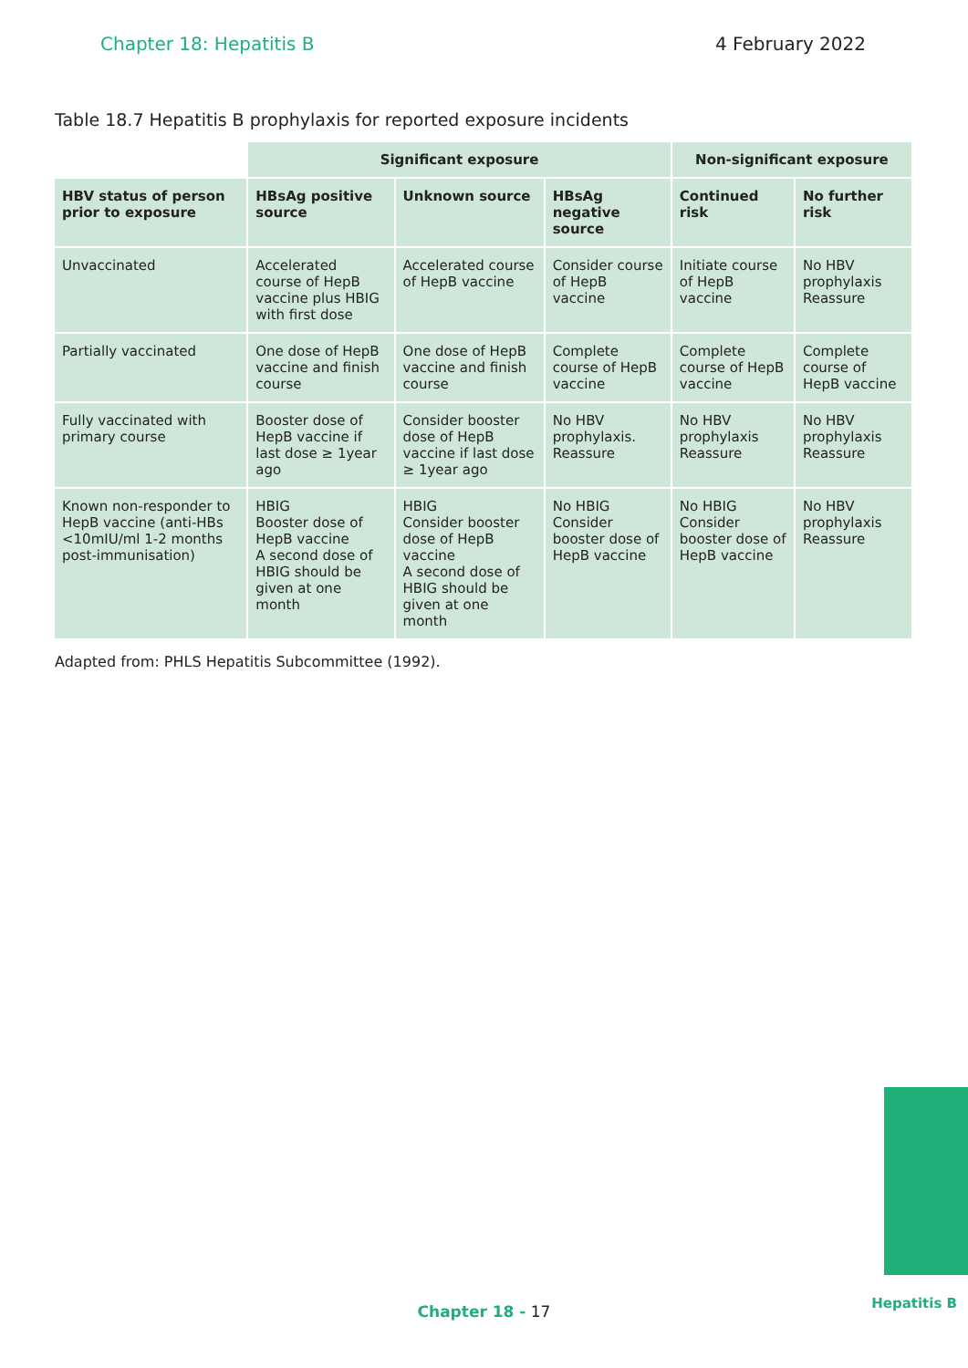Chapter 18: Hepatitis B 4 February 2022
Table 18.7 Hepatitis B prophylaxis for reported exposure incidents
| | Significant exposure | | | Non-significant exposure | |
| --- | --- | --- | --- | --- | --- |
| HBV status of person prior to exposure | HBsAg positive source | Unknown source | HBsAg negative source | Continued risk | No further risk |
| Unvaccinated | Accelerated course of HepB vaccine plus HBIG with first dose | Accelerated course of HepB vaccine | Consider course of HepB vaccine | Initiate course of HepB vaccine | No HBV prophylaxis Reassure |
| Partially vaccinated | One dose of HepB vaccine and finish course | One dose of HepB vaccine and finish course | Complete course of HepB vaccine | Complete course of HepB vaccine | Complete course of HepB vaccine |
| Fully vaccinated with primary course | Booster dose of HepB vaccine if last dose ≥ 1year ago | Consider booster dose of HepB vaccine if last dose ≥ 1year ago | No HBV prophylaxis. Reassure | No HBV prophylaxis Reassure | No HBV prophylaxis Reassure |
| Known non-responder to HepB vaccine (anti-HBs <10mIU/ml 1-2 months post-immunisation) | HBIG Booster dose of HepB vaccine A second dose of HBIG should be given at one month | HBIG Consider booster dose of HepB vaccine A second dose of HBIG should be given at one month | No HBIG Consider booster dose of HepB vaccine | No HBIG Consider booster dose of HepB vaccine | No HBV prophylaxis Reassure |
Adapted from: PHLS Hepatitis Subcommittee (1992).
Hepatitis B Chapter 18 - 17